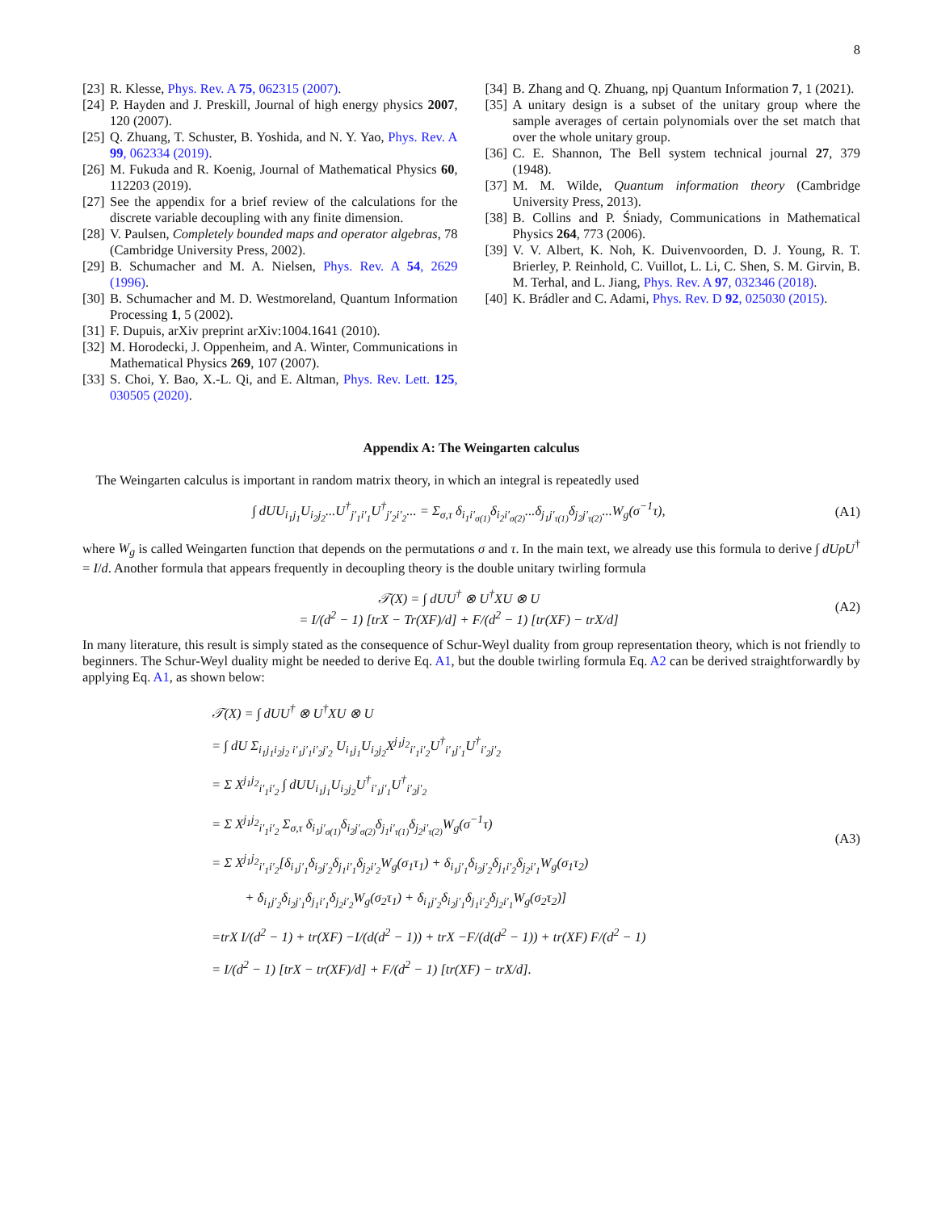8
[23] R. Klesse, Phys. Rev. A 75, 062315 (2007).
[24] P. Hayden and J. Preskill, Journal of high energy physics 2007, 120 (2007).
[25] Q. Zhuang, T. Schuster, B. Yoshida, and N. Y. Yao, Phys. Rev. A 99, 062334 (2019).
[26] M. Fukuda and R. Koenig, Journal of Mathematical Physics 60, 112203 (2019).
[27] See the appendix for a brief review of the calculations for the discrete variable decoupling with any finite dimension.
[28] V. Paulsen, Completely bounded maps and operator algebras, 78 (Cambridge University Press, 2002).
[29] B. Schumacher and M. A. Nielsen, Phys. Rev. A 54, 2629 (1996).
[30] B. Schumacher and M. D. Westmoreland, Quantum Information Processing 1, 5 (2002).
[31] F. Dupuis, arXiv preprint arXiv:1004.1641 (2010).
[32] M. Horodecki, J. Oppenheim, and A. Winter, Communications in Mathematical Physics 269, 107 (2007).
[33] S. Choi, Y. Bao, X.-L. Qi, and E. Altman, Phys. Rev. Lett. 125, 030505 (2020).
[34] B. Zhang and Q. Zhuang, npj Quantum Information 7, 1 (2021).
[35] A unitary design is a subset of the unitary group where the sample averages of certain polynomials over the set match that over the whole unitary group.
[36] C. E. Shannon, The Bell system technical journal 27, 379 (1948).
[37] M. M. Wilde, Quantum information theory (Cambridge University Press, 2013).
[38] B. Collins and P. Śniady, Communications in Mathematical Physics 264, 773 (2006).
[39] V. V. Albert, K. Noh, K. Duivenvoorden, D. J. Young, R. T. Brierley, P. Reinhold, C. Vuillot, L. Li, C. Shen, S. M. Girvin, B. M. Terhal, and L. Jiang, Phys. Rev. A 97, 032346 (2018).
[40] K. Brádler and C. Adami, Phys. Rev. D 92, 025030 (2015).
Appendix A: The Weingarten calculus
The Weingarten calculus is important in random matrix theory, in which an integral is repeatedly used
∫ dUU<sub>i<sub>1</sub>j<sub>1</sub></sub>U<sub>i<sub>2</sub>j<sub>2</sub></sub>...U<sup>†</sup><sub>j′<sub>1</sub>i′<sub>1</sub></sub>U<sup>†</sup><sub>j′<sub>2</sub>i′<sub>2</sub></sub>... = Σ<sub>σ,τ</sub> δ<sub>i<sub>1</sub>i′<sub>σ(1)</sub></sub>δ<sub>i<sub>2</sub>i′<sub>σ(2)</sub></sub>...δ<sub>j<sub>1</sub>j′<sub>τ(1)</sub></sub>δ<sub>j<sub>2</sub>j′<sub>τ(2)</sub></sub>...W<sub>g</sub>(σ<sup>−1</sup>τ), (A1)
where W<sub>g</sub> is called Weingarten function that depends on the permutations σ and τ. In the main text, we already use this formula to derive ∫ dUρU<sup>†</sup> = I/d. Another formula that appears frequently in decoupling theory is the double unitary twirling formula
𝒯(X) = ∫ dUU<sup>†</sup> ⊗ U<sup>†</sup>XU ⊗ U
= I/(d<sup>2</sup> − 1) [trX − Tr(XF)/d] + F/(d<sup>2</sup> − 1) [tr(XF) − trX/d] (A2)
In many literature, this result is simply stated as the consequence of Schur-Weyl duality from group representation theory, which is not friendly to beginners. The Schur-Weyl duality might be needed to derive Eq. A1, but the double twirling formula Eq. A2 can be derived straightforwardly by applying Eq. A1, as shown below:
𝒯(X) = ∫ dUU<sup>†</sup> ⊗ U<sup>†</sup>XU ⊗ U
= ∫ dU Σ<sub>i<sub>1</sub>j<sub>1</sub>i<sub>2</sub>j<sub>2</sub> i′<sub>1</sub>j′<sub>1</sub>i′<sub>2</sub>j′<sub>2</sub></sub> U<sub>i<sub>1</sub>j<sub>1</sub></sub>U<sub>i<sub>2</sub>j<sub>2</sub></sub>X<sup>j<sub>1</sub>j<sub>2</sub></sup><sub>i′<sub>1</sub>i′<sub>2</sub></sub>U<sup>†</sup><sub>i′<sub>1</sub>j′<sub>1</sub></sub>U<sup>†</sup><sub>i′<sub>2</sub>j′<sub>2</sub></sub>
= Σ X<sup>j<sub>1</sub>j<sub>2</sub></sup><sub>i′<sub>1</sub>i′<sub>2</sub></sub> ∫ dUU<sub>i<sub>1</sub>j<sub>1</sub></sub>U<sub>i<sub>2</sub>j<sub>2</sub></sub>U<sup>†</sup><sub>i′<sub>1</sub>j′<sub>1</sub></sub>U<sup>†</sup><sub>i′<sub>2</sub>j′<sub>2</sub></sub>
= Σ X<sup>j<sub>1</sub>j<sub>2</sub></sup><sub>i′<sub>1</sub>i′<sub>2</sub></sub> Σ<sub>σ,τ</sub> δ<sub>i<sub>1</sub>j′<sub>σ(1)</sub></sub>δ<sub>i<sub>2</sub>j′<sub>σ(2)</sub></sub>δ<sub>j<sub>1</sub>i′<sub>τ(1)</sub></sub>δ<sub>j<sub>2</sub>i′<sub>τ(2)</sub></sub>W<sub>g</sub>(σ<sup>−1</sup>τ)
= Σ X<sup>j<sub>1</sub>j<sub>2</sub></sup><sub>i′<sub>1</sub>i′<sub>2</sub></sub>[δ<sub>i<sub>1</sub>j′<sub>1</sub></sub>δ<sub>i<sub>2</sub>j′<sub>2</sub></sub>δ<sub>j<sub>1</sub>i′<sub>1</sub></sub>δ<sub>j<sub>2</sub>i′<sub>2</sub></sub>W<sub>g</sub>(σ<sub>1</sub>τ<sub>1</sub>) + δ<sub>i<sub>1</sub>j′<sub>1</sub></sub>δ<sub>i<sub>2</sub>j′<sub>2</sub></sub>δ<sub>j<sub>1</sub>i′<sub>2</sub></sub>δ<sub>j<sub>2</sub>i′<sub>1</sub></sub>W<sub>g</sub>(σ<sub>1</sub>τ<sub>2</sub>)
+ δ<sub>i<sub>1</sub>j′<sub>2</sub></sub>δ<sub>i<sub>2</sub>j′<sub>1</sub></sub>δ<sub>j<sub>1</sub>i′<sub>1</sub></sub>δ<sub>j<sub>2</sub>i′<sub>2</sub></sub>W<sub>g</sub>(σ<sub>2</sub>τ<sub>1</sub>) + δ<sub>i<sub>1</sub>j′<sub>2</sub></sub>δ<sub>i<sub>2</sub>j′<sub>1</sub></sub>δ<sub>j<sub>1</sub>i′<sub>2</sub></sub>δ<sub>j<sub>2</sub>i′<sub>1</sub></sub>W<sub>g</sub>(σ<sub>2</sub>τ<sub>2</sub>)]
=trX I/(d<sup>2</sup> − 1) + tr(XF) −I/(d(d<sup>2</sup> − 1)) + trX −F/(d(d<sup>2</sup> − 1)) + tr(XF) F/(d<sup>2</sup> − 1)
= I/(d<sup>2</sup> − 1) [trX − tr(XF)/d] + F/(d<sup>2</sup> − 1) [tr(XF) − trX/d].
(A3)